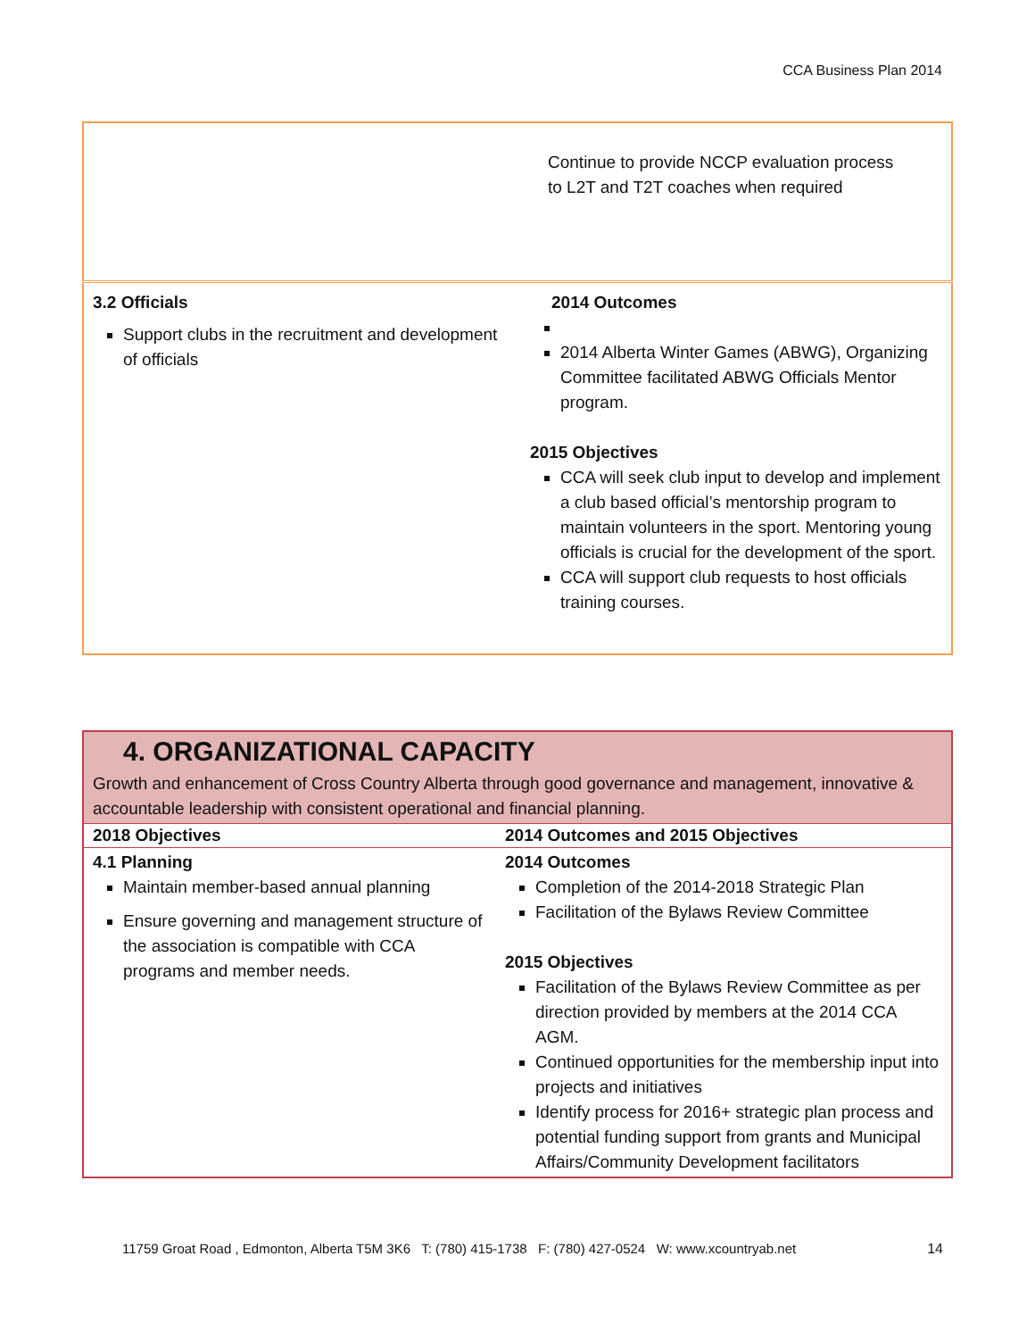CCA Business Plan 2014
| | Continue to provide NCCP evaluation process to L2T and T2T coaches when required |
| 3.2 Officials Support clubs in the recruitment and development of officials | 2014 Outcomes 2014 Alberta Winter Games (ABWG), Organizing Committee facilitated ABWG Officials Mentor program. 2015 Objectives CCA will seek club input to develop and implement a club based official’s mentorship program to maintain volunteers in the sport. Mentoring young officials is crucial for the development of the sport. CCA will support club requests to host officials training courses. |
| 4. ORGANIZATIONAL CAPACITY Growth and enhancement of Cross Country Alberta through good governance and management, innovative & accountable leadership with consistent operational and financial planning. | |
| 2018 Objectives | 2014 Outcomes and 2015 Objectives |
| 4.1 Planning Maintain member-based annual planning Ensure governing and management structure of the association is compatible with CCA programs and member needs. | 2014 Outcomes Completion of the 2014-2018 Strategic Plan Facilitation of the Bylaws Review Committee 2015 Objectives Facilitation of the Bylaws Review Committee as per direction provided by members at the 2014 CCA AGM. Continued opportunities for the membership input into projects and initiatives Identify process for 2016+ strategic plan process and potential funding support from grants and Municipal Affairs/Community Development facilitators |
11759 Groat Road , Edmonton, Alberta T5M 3K6 T: (780) 415-1738 F: (780) 427-0524 W: www.xcountryab.net 14